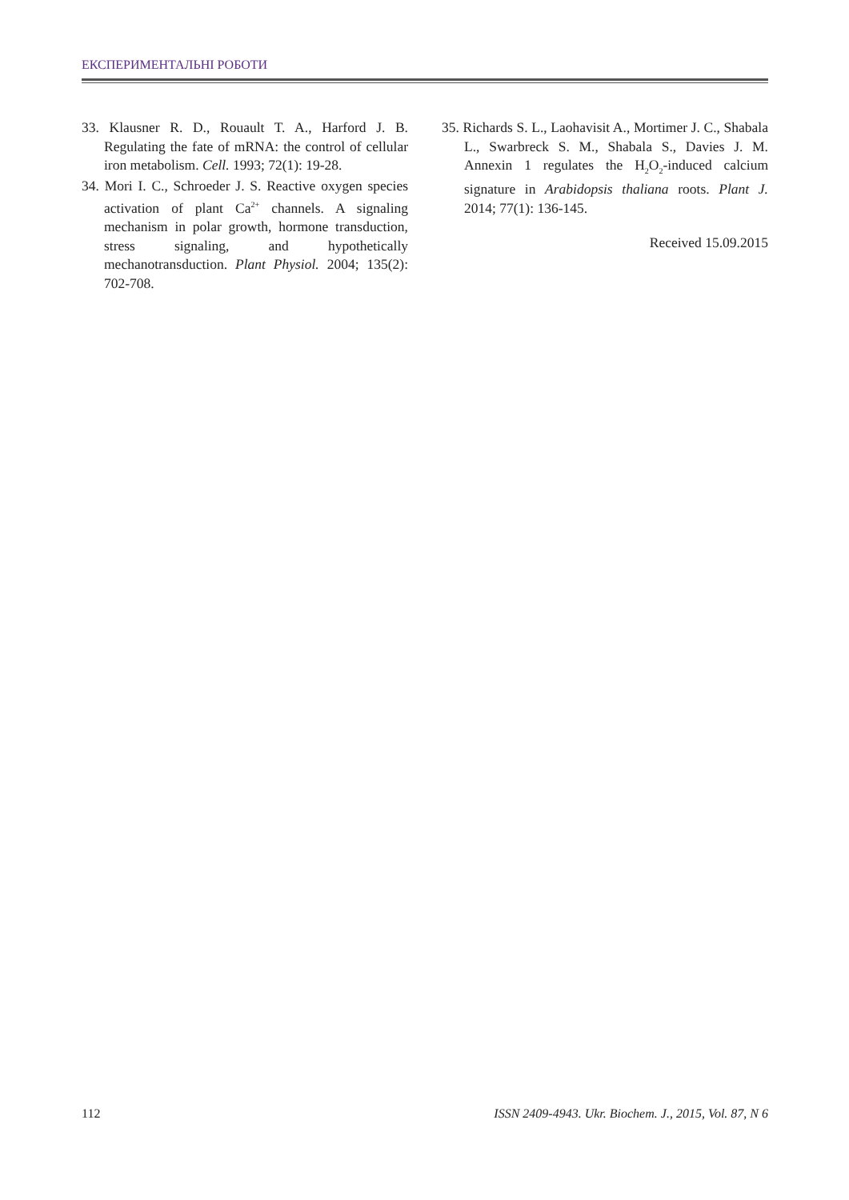ЕКСПЕРИМЕНТАЛЬНІ РОБОТИ
33. Klausner R. D., Rouault T. A., Harford J. B. Regulating the fate of mRNA: the control of cellular iron metabolism. Cell. 1993; 72(1): 19-28.
34. Mori I. C., Schroeder J. S. Reactive oxygen species activation of plant Ca<sup>2+</sup> channels. A signaling mechanism in polar growth, hormone transduction, stress signaling, and hypothetically mechanotransduction. Plant Physiol. 2004; 135(2): 702-708.
35. Richards S. L., Laohavisit A., Mortimer J. C., Shabala L., Swarbreck S. M., Shabala S., Davies J. M. Annexin 1 regulates the H<sub>2</sub>O<sub>2</sub>-induced calcium signature in Arabidopsis thaliana roots. Plant J. 2014; 77(1): 136-145.
Received 15.09.2015
112 ISSN 2409-4943. Ukr. Biochem. J., 2015, Vol. 87, N 6